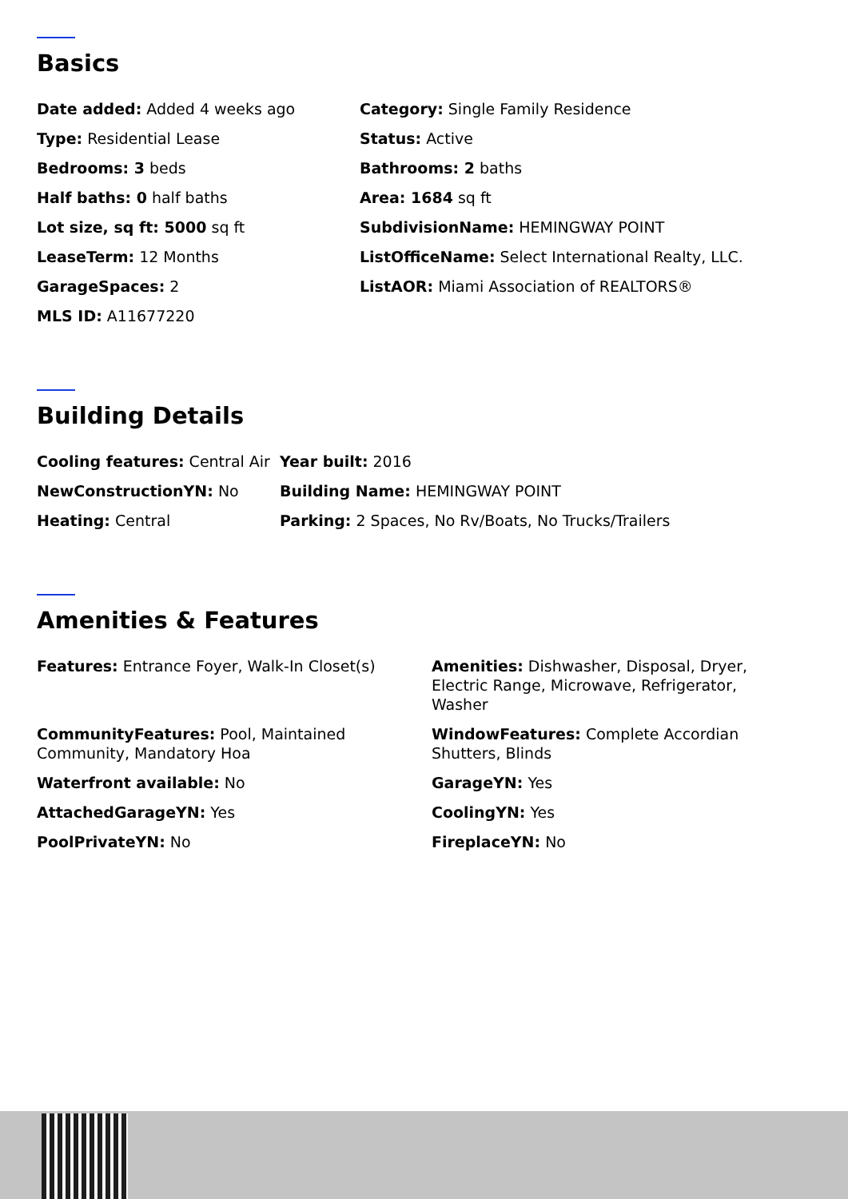Basics
Date added: Added 4 weeks ago
Category: Single Family Residence
Type: Residential Lease
Status: Active
Bedrooms: 3 beds
Bathrooms: 2 baths
Half baths: 0 half baths
Area: 1684 sq ft
Lot size, sq ft: 5000 sq ft
SubdivisionName: HEMINGWAY POINT
LeaseTerm: 12 Months
ListOfficeName: Select International Realty, LLC.
GarageSpaces: 2
ListAOR: Miami Association of REALTORS®
MLS ID: A11677220
Building Details
Cooling features: Central Air
Year built: 2016
NewConstructionYN: No
Building Name: HEMINGWAY POINT
Heating: Central
Parking: 2 Spaces, No Rv/Boats, No Trucks/Trailers
Amenities & Features
Features: Entrance Foyer, Walk-In Closet(s)
Amenities: Dishwasher, Disposal, Dryer, Electric Range, Microwave, Refrigerator, Washer
CommunityFeatures: Pool, Maintained Community, Mandatory Hoa
WindowFeatures: Complete Accordian Shutters, Blinds
Waterfront available: No
GarageYN: Yes
AttachedGarageYN: Yes
CoolingYN: Yes
PoolPrivateYN: No
FireplaceYN: No